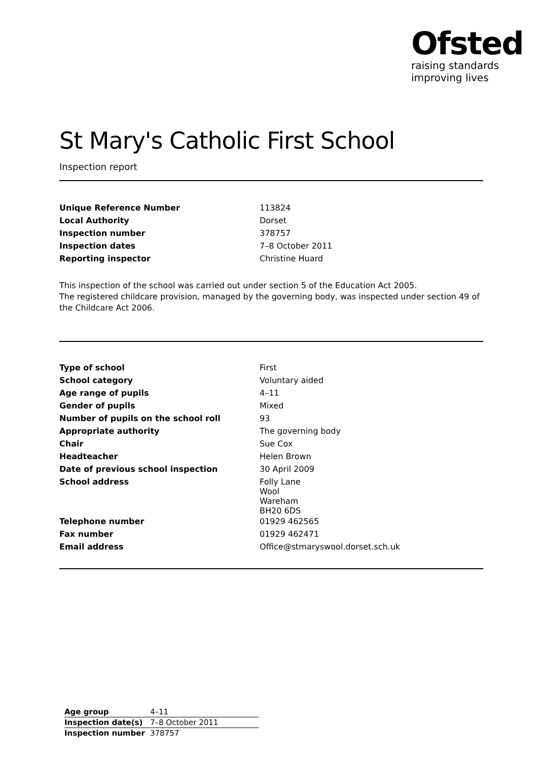Ofsted
raising standards
improving lives
St Mary's Catholic First School
Inspection report
| Unique Reference Number | 113824 |
| Local Authority | Dorset |
| Inspection number | 378757 |
| Inspection dates | 7–8 October 2011 |
| Reporting inspector | Christine Huard |
This inspection of the school was carried out under section 5 of the Education Act 2005.
The registered childcare provision, managed by the governing body, was inspected under section 49 of the Childcare Act 2006.
| Type of school | First |
| School category | Voluntary aided |
| Age range of pupils | 4–11 |
| Gender of pupils | Mixed |
| Number of pupils on the school roll | 93 |
| Appropriate authority | The governing body |
| Chair | Sue Cox |
| Headteacher | Helen Brown |
| Date of previous school inspection | 30 April 2009 |
| School address | Folly Lane Wool Wareham BH20 6DS |
| Telephone number | 01929 462565 |
| Fax number | 01929 462471 |
| Email address | Office@stmaryswool.dorset.sch.uk |
| Age group | 4–11 |
| Inspection date(s) | 7–8 October 2011 |
| Inspection number | 378757 |